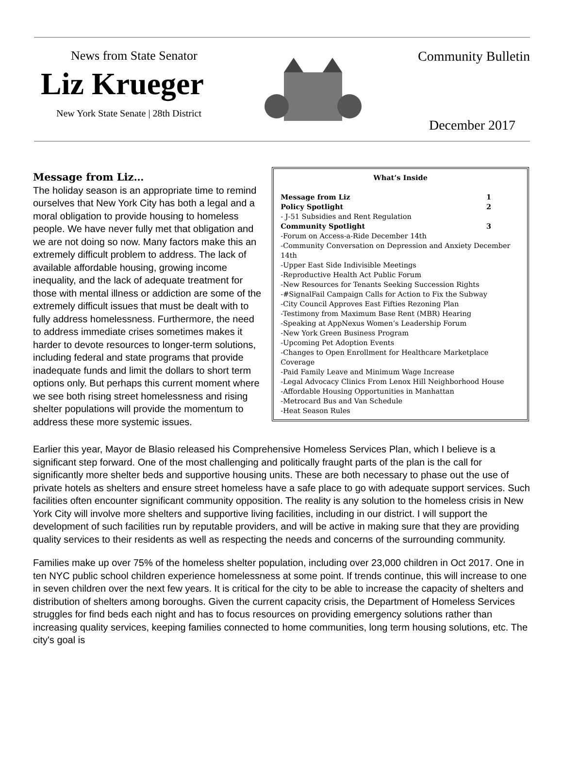News from State Senator
Liz Krueger
New York State Senate | 28th District
Community Bulletin
December 2017
Message from Liz…
The holiday season is an appropriate time to remind ourselves that New York City has both a legal and a moral obligation to provide housing to homeless people. We have never fully met that obligation and we are not doing so now. Many factors make this an extremely difficult problem to address. The lack of available affordable housing, growing income inequality, and the lack of adequate treatment for those with mental illness or addiction are some of the extremely difficult issues that must be dealt with to fully address homelessness. Furthermore, the need to address immediate crises sometimes makes it harder to devote resources to longer-term solutions, including federal and state programs that provide inadequate funds and limit the dollars to short term options only. But perhaps this current moment where we see both rising street homelessness and rising shelter populations will provide the momentum to address these more systemic issues.
What’s Inside
Message from Liz 1
Policy Spotlight 2
- J-51 Subsidies and Rent Regulation
Community Spotlight 3
-Forum on Access-a-Ride December 14th
-Community Conversation on Depression and Anxiety December 14th
-Upper East Side Indivisible Meetings
-Reproductive Health Act Public Forum
-New Resources for Tenants Seeking Succession Rights
-#SignalFail Campaign Calls for Action to Fix the Subway
-City Council Approves East Fifties Rezoning Plan
-Testimony from Maximum Base Rent (MBR) Hearing
-Speaking at AppNexus Women’s Leadership Forum
-New York Green Business Program
-Upcoming Pet Adoption Events
-Changes to Open Enrollment for Healthcare Marketplace Coverage
-Paid Family Leave and Minimum Wage Increase
-Legal Advocacy Clinics From Lenox Hill Neighborhood House
-Affordable Housing Opportunities in Manhattan
-Metrocard Bus and Van Schedule
-Heat Season Rules
Earlier this year, Mayor de Blasio released his Comprehensive Homeless Services Plan, which I believe is a significant step forward. One of the most challenging and politically fraught parts of the plan is the call for significantly more shelter beds and supportive housing units. These are both necessary to phase out the use of private hotels as shelters and ensure street homeless have a safe place to go with adequate support services. Such facilities often encounter significant community opposition. The reality is any solution to the homeless crisis in New York City will involve more shelters and supportive living facilities, including in our district. I will support the development of such facilities run by reputable providers, and will be active in making sure that they are providing quality services to their residents as well as respecting the needs and concerns of the surrounding community.
Families make up over 75% of the homeless shelter population, including over 23,000 children in Oct 2017. One in ten NYC public school children experience homelessness at some point. If trends continue, this will increase to one in seven children over the next few years. It is critical for the city to be able to increase the capacity of shelters and distribution of shelters among boroughs. Given the current capacity crisis, the Department of Homeless Services struggles for find beds each night and has to focus resources on providing emergency solutions rather than increasing quality services, keeping families connected to home communities, long term housing solutions, etc. The city's goal is